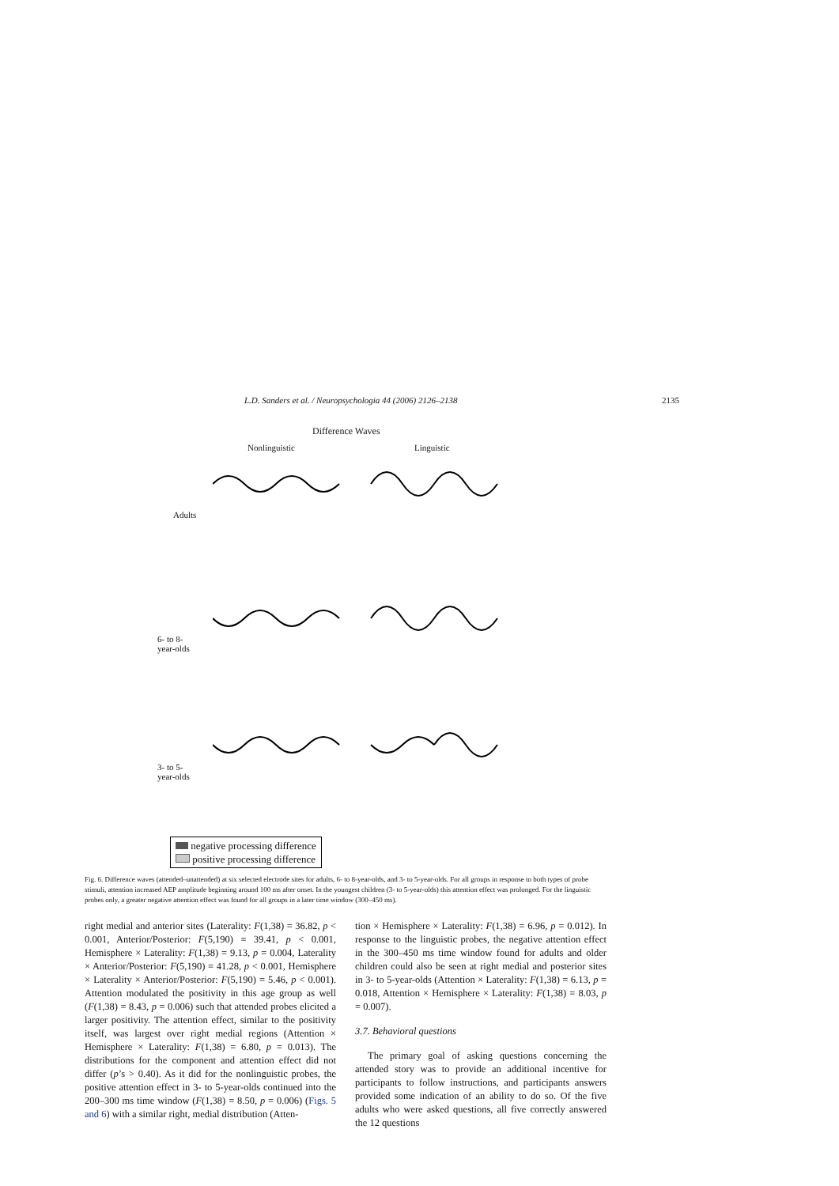L.D. Sanders et al. / Neuropsychologia 44 (2006) 2126–2138 2135
Difference Waves
Nonlinguistic Linguistic
Adults
6- to 8-
year-olds
3- to 5-
year-olds
negative processing difference
positive processing difference
Fig. 6. Difference waves (attended–unattended) at six selected electrode sites for adults, 6- to 8-year-olds, and 3- to 5-year-olds. For all groups in response to both types of probe stimuli, attention increased AEP amplitude beginning around 100 ms after onset. In the youngest children (3- to 5-year-olds) this attention effect was prolonged. For the linguistic probes only, a greater negative attention effect was found for all groups in a later time window (300–450 ms).
right medial and anterior sites (Laterality: F(1,38) = 36.82, p < 0.001, Anterior/Posterior: F(5,190) = 39.41, p < 0.001, Hemisphere × Laterality: F(1,38) = 9.13, p = 0.004, Laterality × Anterior/Posterior: F(5,190) = 41.28, p < 0.001, Hemisphere × Laterality × Anterior/Posterior: F(5,190) = 5.46, p < 0.001). Attention modulated the positivity in this age group as well (F(1,38) = 8.43, p = 0.006) such that attended probes elicited a larger positivity. The attention effect, similar to the positivity itself, was largest over right medial regions (Attention × Hemisphere × Laterality: F(1,38) = 6.80, p = 0.013). The distributions for the component and attention effect did not differ (p’s > 0.40). As it did for the nonlinguistic probes, the positive attention effect in 3- to 5-year-olds continued into the 200–300 ms time window (F(1,38) = 8.50, p = 0.006) (Figs. 5 and 6) with a similar right, medial distribution (Atten-
tion × Hemisphere × Laterality: F(1,38) = 6.96, p = 0.012). In response to the linguistic probes, the negative attention effect in the 300–450 ms time window found for adults and older children could also be seen at right medial and posterior sites in 3- to 5-year-olds (Attention × Laterality: F(1,38) = 6.13, p = 0.018, Attention × Hemisphere × Laterality: F(1,38) = 8.03, p = 0.007).
3.7. Behavioral questions
The primary goal of asking questions concerning the attended story was to provide an additional incentive for participants to follow instructions, and participants answers provided some indication of an ability to do so. Of the five adults who were asked questions, all five correctly answered the 12 questions